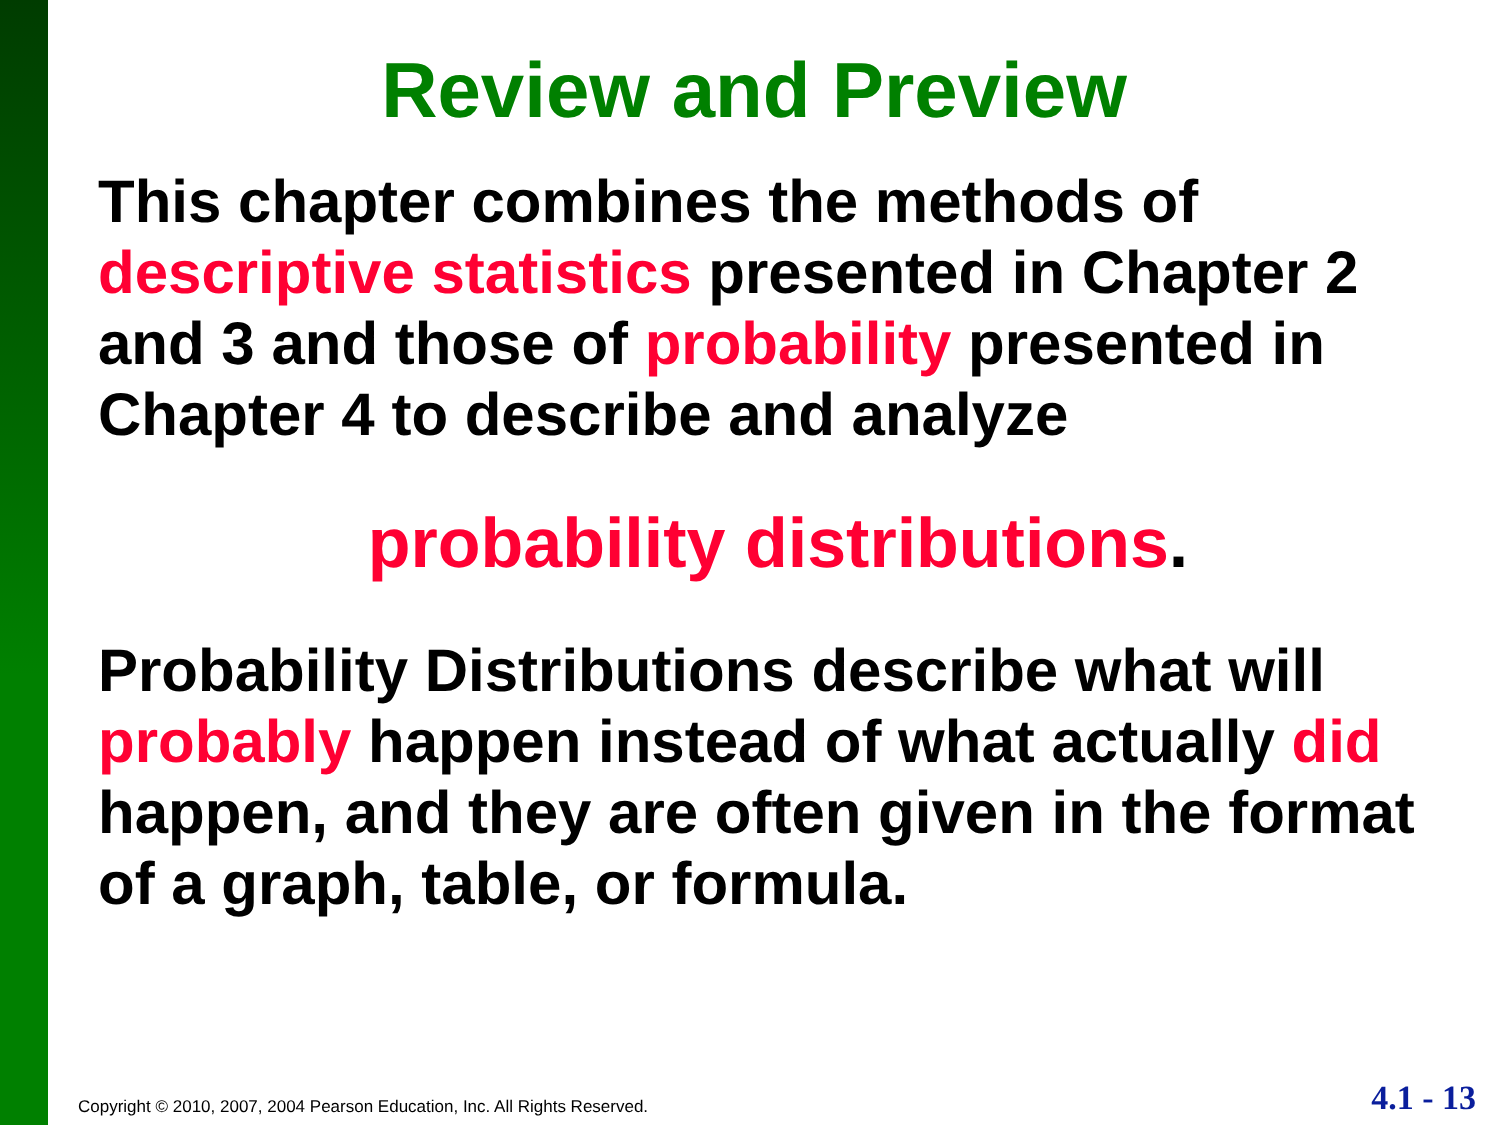Review and Preview
This chapter combines the methods of descriptive statistics presented in Chapter 2 and 3 and those of probability presented in Chapter 4 to describe and analyze
probability distributions.
Probability Distributions describe what will probably happen instead of what actually did happen, and they are often given in the format of a graph, table, or formula.
Copyright © 2010, 2007, 2004 Pearson Education, Inc. All Rights Reserved. 4.1 - 13